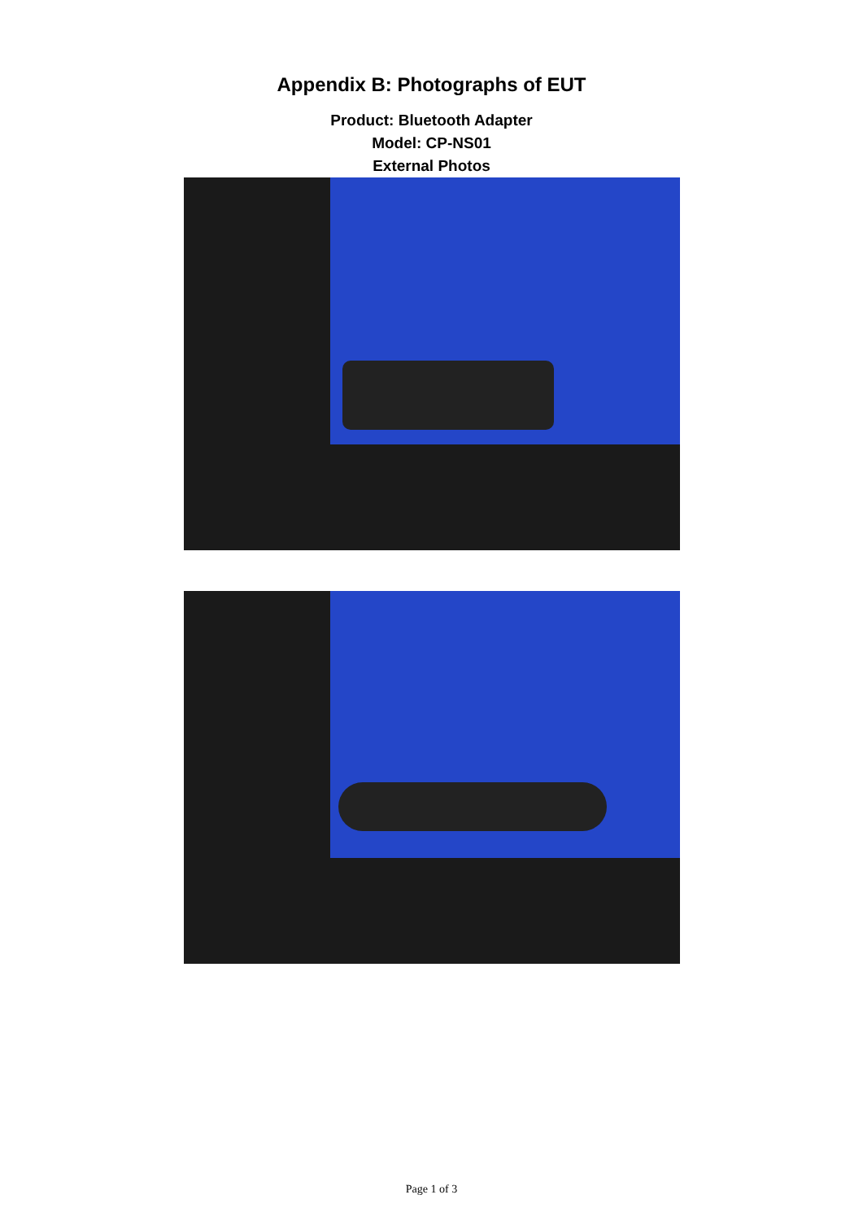Appendix B: Photographs of EUT
Product: Bluetooth Adapter
Model: CP-NS01
External Photos
Page 1 of 3